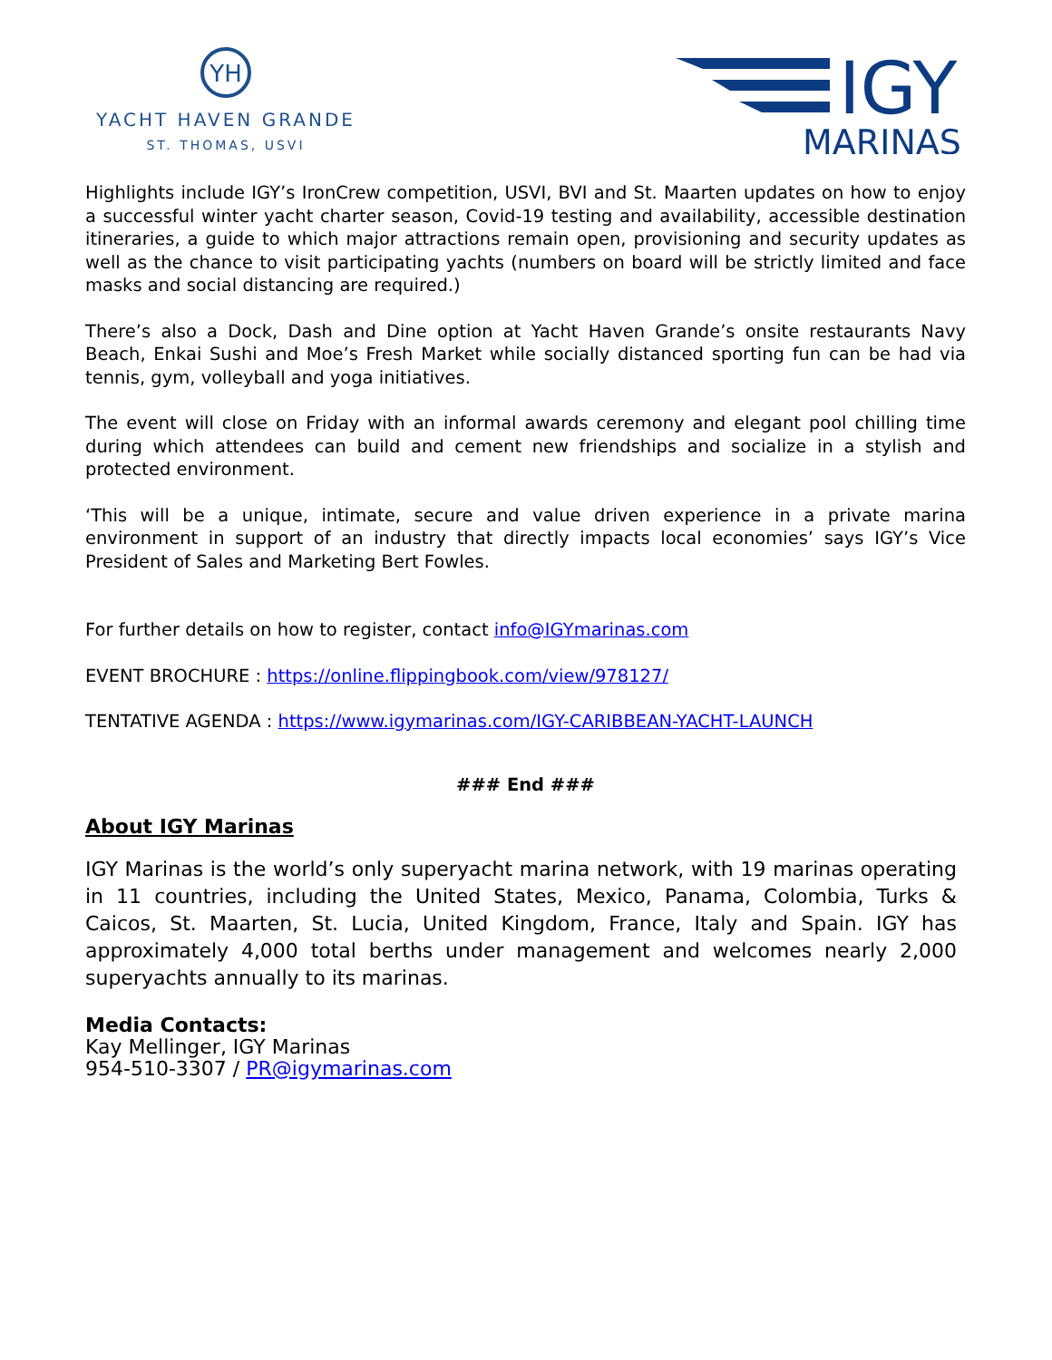YH
YACHT HAVEN GRANDE
ST. THOMAS, USVI
IGY
MARINAS
Highlights include IGY’s IronCrew competition, USVI, BVI and St. Maarten updates on how to enjoy a successful winter yacht charter season, Covid-19 testing and availability, accessible destination itineraries, a guide to which major attractions remain open, provisioning and security updates as well as the chance to visit participating yachts (numbers on board will be strictly limited and face masks and social distancing are required.)
There’s also a Dock, Dash and Dine option at Yacht Haven Grande’s onsite restaurants Navy Beach, Enkai Sushi and Moe’s Fresh Market while socially distanced sporting fun can be had via tennis, gym, volleyball and yoga initiatives.
The event will close on Friday with an informal awards ceremony and elegant pool chilling time during which attendees can build and cement new friendships and socialize in a stylish and protected environment.
‘This will be a unique, intimate, secure and value driven experience in a private marina environment in support of an industry that directly impacts local economies’ says IGY’s Vice President of Sales and Marketing Bert Fowles.
For further details on how to register, contact info@IGYmarinas.com
EVENT BROCHURE : https://online.flippingbook.com/view/978127/
TENTATIVE AGENDA : https://www.igymarinas.com/IGY-CARIBBEAN-YACHT-LAUNCH
### End ###
About IGY Marinas
IGY Marinas is the world’s only superyacht marina network, with 19 marinas operating in 11 countries, including the United States, Mexico, Panama, Colombia, Turks & Caicos, St. Maarten, St. Lucia, United Kingdom, France, Italy and Spain. IGY has approximately 4,000 total berths under management and welcomes nearly 2,000 superyachts annually to its marinas.
Media Contacts:
Kay Mellinger, IGY Marinas
954-510-3307 / PR@igymarinas.com